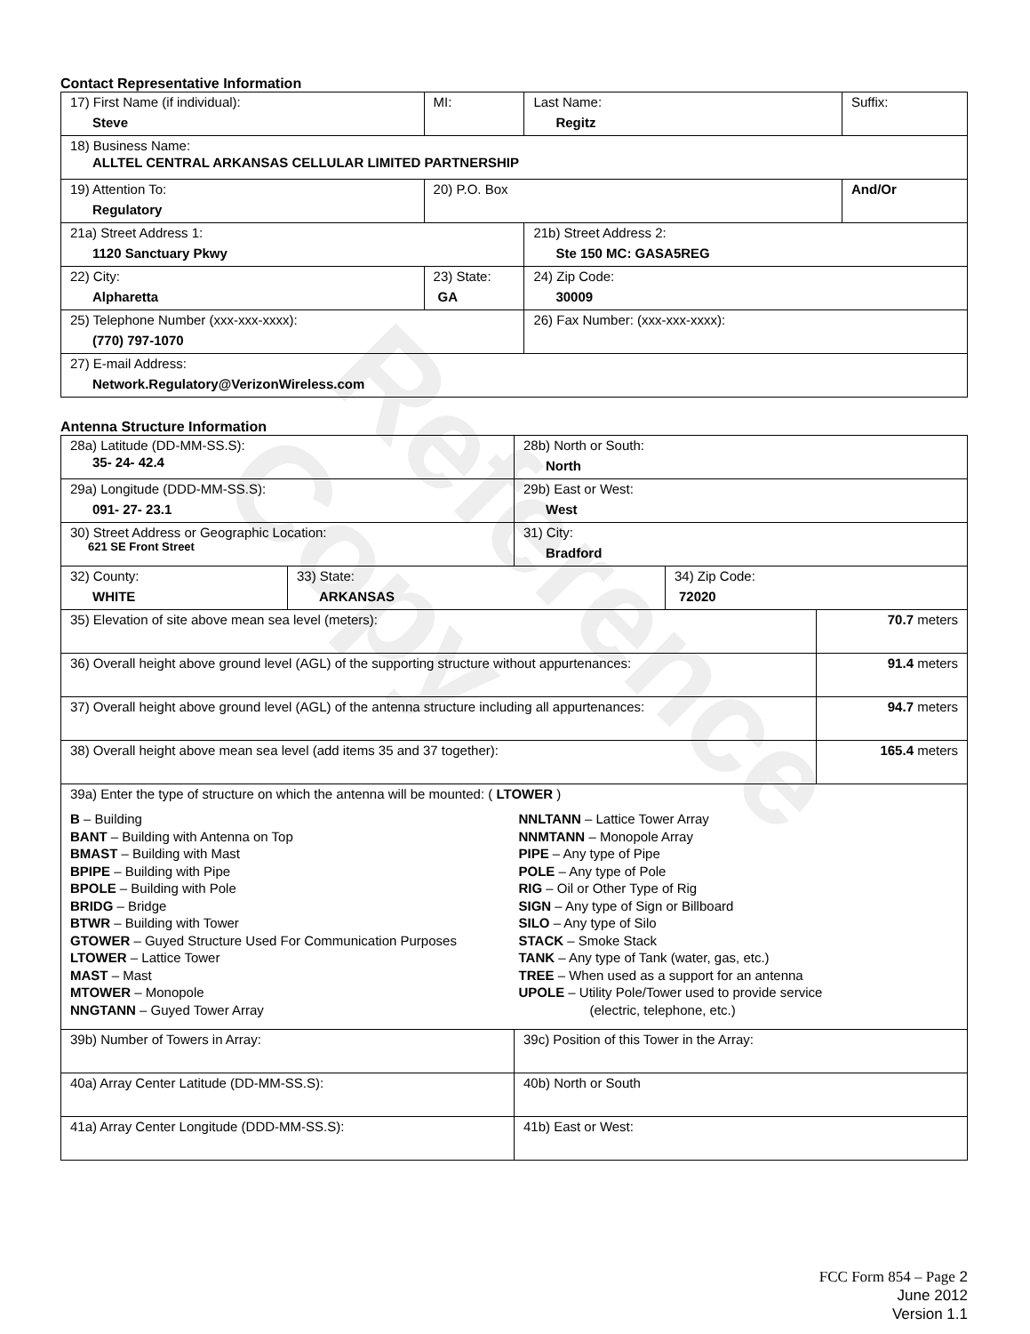Reference Copy
Contact Representative Information
| 17) First Name (if individual): Steve | MI: | Last Name: Regitz | Suffix: |
| 18) Business Name: ALLTEL CENTRAL ARKANSAS CELLULAR LIMITED PARTNERSHIP | | | |
| 19) Attention To: Regulatory | 20) P.O. Box | | And/Or |
| 21a) Street Address 1: 1120 Sanctuary Pkwy | | 21b) Street Address 2: Ste 150 MC: GASA5REG | |
| 22) City: Alpharetta | 23) State: GA | 24) Zip Code: 30009 | |
| 25) Telephone Number (xxx-xxx-xxxx): (770) 797-1070 | | 26) Fax Number: (xxx-xxx-xxxx): | |
| 27) E-mail Address: Network.Regulatory@VerizonWireless.com | | | |
Antenna Structure Information
| 28a) Latitude (DD-MM-SS.S): 35- 24- 42.4 | | 28b) North or South: North | | |
| 29a) Longitude (DDD-MM-SS.S): 091- 27- 23.1 | | 29b) East or West: West | | |
| 30) Street Address or Geographic Location: 621 SE Front Street | | 31) City: Bradford | | |
| 32) County: WHITE | 33) State: ARKANSAS | | 34) Zip Code: 72020 | |
| 35) Elevation of site above mean sea level (meters): | | | | 70.7 meters |
| 36) Overall height above ground level (AGL) of the supporting structure without appurtenances: | | | | 91.4 meters |
| 37) Overall height above ground level (AGL) of the antenna structure including all appurtenances: | | | | 94.7 meters |
| 38) Overall height above mean sea level (add items 35 and 37 together): | | | | 165.4 meters |
| 39a) Enter the type of structure on which the antenna will be mounted: ( LTOWER ) B – Building BANT – Building with Antenna on Top BMAST – Building with Mast BPIPE – Building with Pipe BPOLE – Building with Pole BRIDG – Bridge BTWR – Building with Tower GTOWER – Guyed Structure Used For Communication Purposes LTOWER – Lattice Tower MAST – Mast MTOWER – Monopole NNGTANN – Guyed Tower Array NNLTANN – Lattice Tower Array NNMTANN – Monopole Array PIPE – Any type of Pipe POLE – Any type of Pole RIG – Oil or Other Type of Rig SIGN – Any type of Sign or Billboard SILO – Any type of Silo STACK – Smoke Stack TANK – Any type of Tank (water, gas, etc.) TREE – When used as a support for an antenna UPOLE – Utility Pole/Tower used to provide service (electric, telephone, etc.) | | | | |
| 39b) Number of Towers in Array: | | 39c) Position of this Tower in the Array: | | |
| 40a) Array Center Latitude (DD-MM-SS.S): | | 40b) North or South | | |
| 41a) Array Center Longitude (DDD-MM-SS.S): | | 41b) East or West: | | |
FCC Form 854 – Page 2
June 2012
Version 1.1